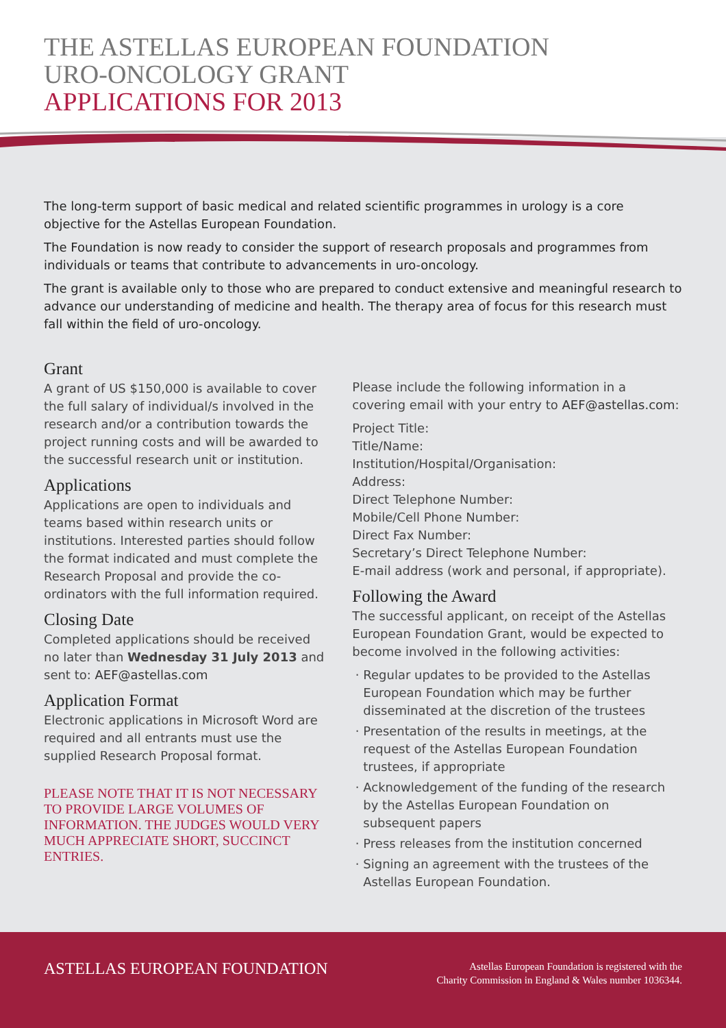THE ASTELLAS EUROPEAN FOUNDATION
URO-ONCOLOGY GRANT
APPLICATIONS FOR 2013
The long-term support of basic medical and related scientific programmes in urology is a core objective for the Astellas European Foundation.
The Foundation is now ready to consider the support of research proposals and programmes from individuals or teams that contribute to advancements in uro-oncology.
The grant is available only to those who are prepared to conduct extensive and meaningful research to advance our understanding of medicine and health. The therapy area of focus for this research must fall within the field of uro-oncology.
Grant
A grant of US $150,000 is available to cover the full salary of individual/s involved in the research and/or a contribution towards the project running costs and will be awarded to the successful research unit or institution.
Applications
Applications are open to individuals and teams based within research units or institutions. Interested parties should follow the format indicated and must complete the Research Proposal and provide the co-ordinators with the full information required.
Closing Date
Completed applications should be received no later than Wednesday 31 July 2013 and sent to: AEF@astellas.com
Application Format
Electronic applications in Microsoft Word are required and all entrants must use the supplied Research Proposal format.
PLEASE NOTE THAT IT IS NOT NECESSARY TO PROVIDE LARGE VOLUMES OF INFORMATION. THE JUDGES WOULD VERY MUCH APPRECIATE SHORT, SUCCINCT ENTRIES.
Please include the following information in a covering email with your entry to AEF@astellas.com:
Project Title:
Title/Name:
Institution/Hospital/Organisation:
Address:
Direct Telephone Number:
Mobile/Cell Phone Number:
Direct Fax Number:
Secretary’s Direct Telephone Number:
E-mail address (work and personal, if appropriate).
Following the Award
The successful applicant, on receipt of the Astellas European Foundation Grant, would be expected to become involved in the following activities:
Regular updates to be provided to the Astellas European Foundation which may be further disseminated at the discretion of the trustees
Presentation of the results in meetings, at the request of the Astellas European Foundation trustees, if appropriate
Acknowledgement of the funding of the research by the Astellas European Foundation on subsequent papers
Press releases from the institution concerned
Signing an agreement with the trustees of the Astellas European Foundation.
ASTELLAS EUROPEAN FOUNDATION
Astellas European Foundation is registered with the
Charity Commission in England & Wales number 1036344.